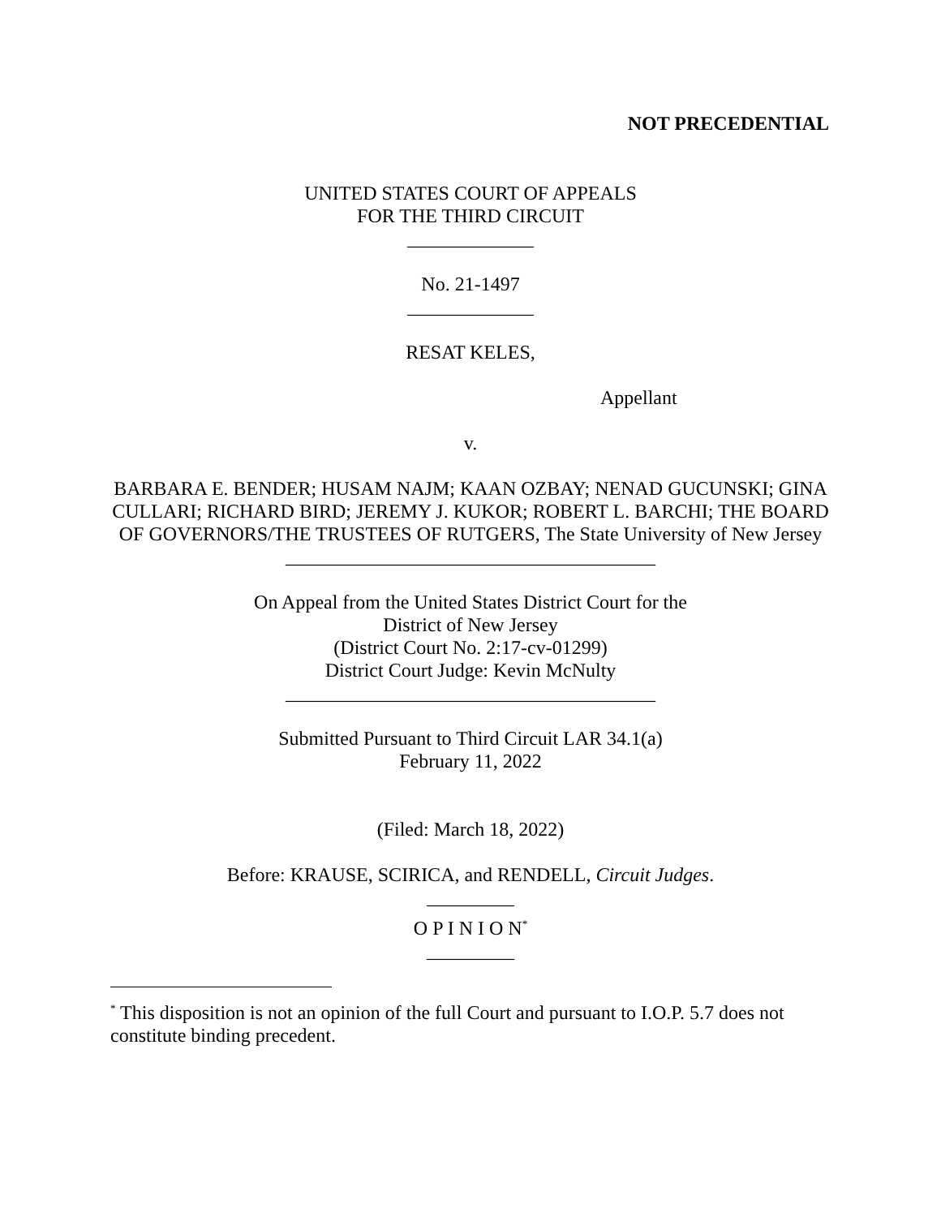NOT PRECEDENTIAL
UNITED STATES COURT OF APPEALS
FOR THE THIRD CIRCUIT
_____________
No. 21-1497
_____________
RESAT KELES,
Appellant
v.
BARBARA E. BENDER; HUSAM NAJM; KAAN OZBAY; NENAD GUCUNSKI; GINA CULLARI; RICHARD BIRD; JEREMY J. KUKOR; ROBERT L. BARCHI; THE BOARD OF GOVERNORS/THE TRUSTEES OF RUTGERS, The State University of New Jersey
______________________________________
On Appeal from the United States District Court for the
District of New Jersey
(District Court No. 2:17-cv-01299)
District Court Judge: Kevin McNulty
______________________________________
Submitted Pursuant to Third Circuit LAR 34.1(a)
February 11, 2022
(Filed: March 18, 2022)
Before: KRAUSE, SCIRICA, and RENDELL, Circuit Judges.
_________
O P I N I O N<sup>*</sup>
_________
<sup>*</sup> This disposition is not an opinion of the full Court and pursuant to I.O.P. 5.7 does not constitute binding precedent.